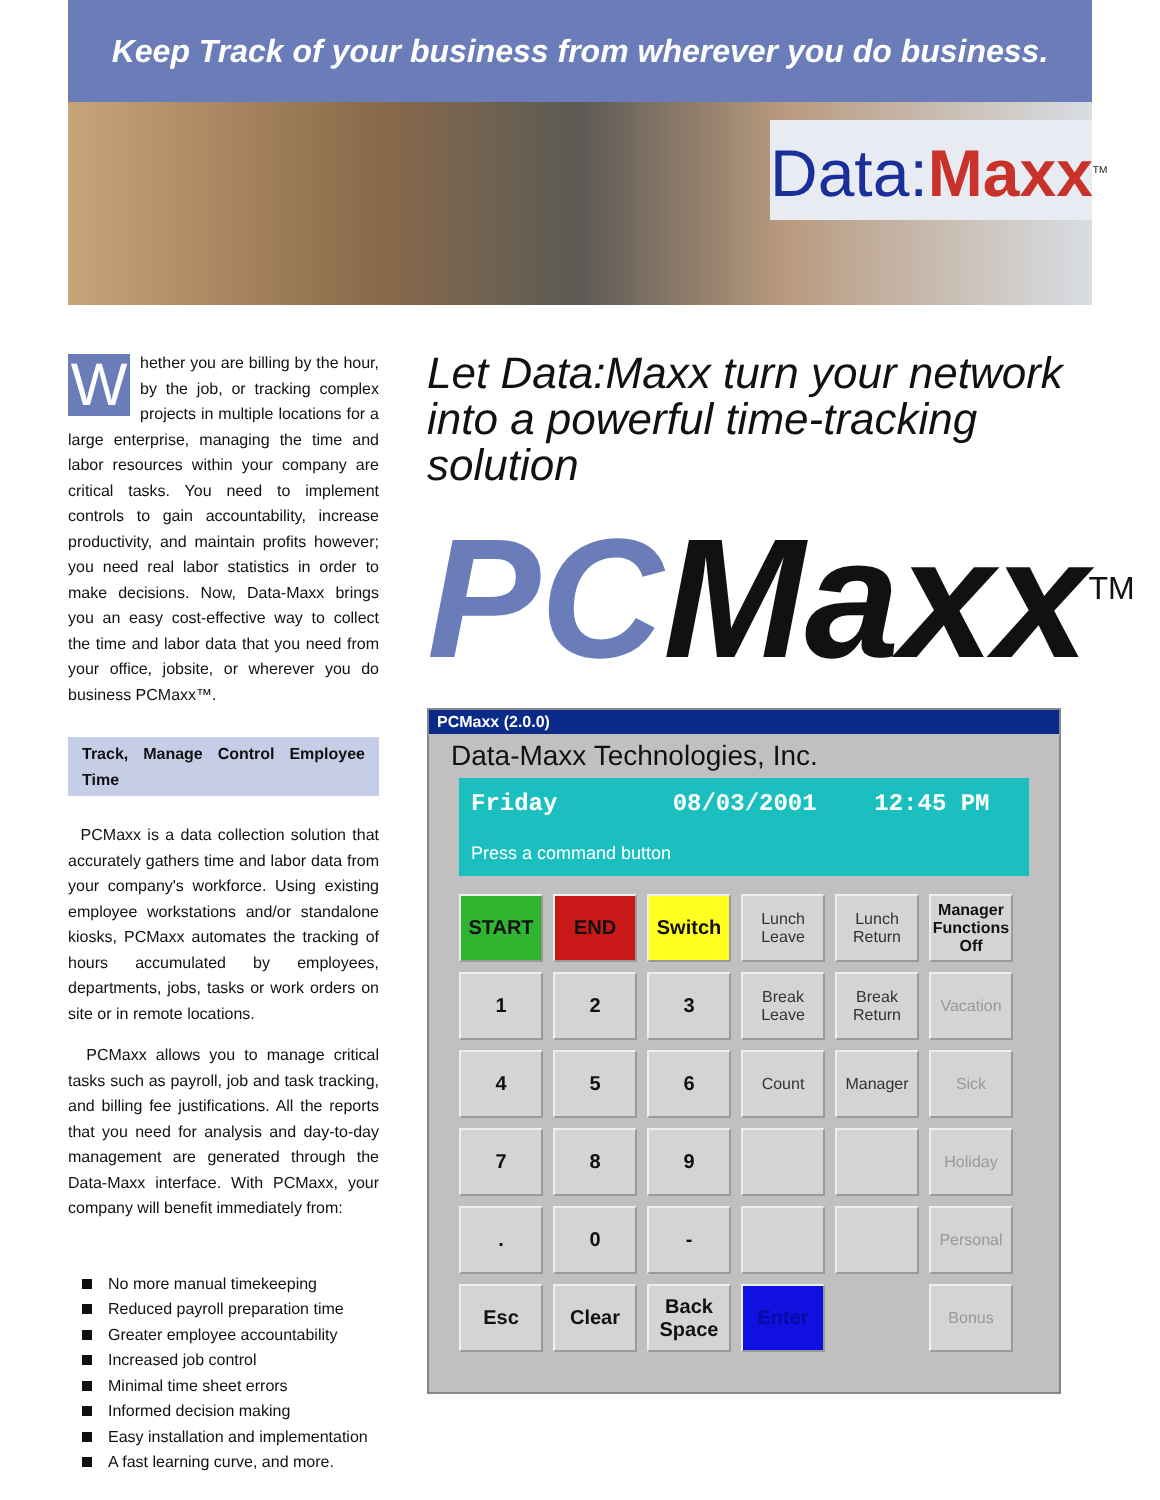Keep Track of your business from wherever you do business.
Data: Maxx<sup>TM</sup>
Whether you are billing by the hour, by the job, or tracking complex projects in multiple locations for a large enterprise, managing the time and labor resources within your company are critical tasks. You need to implement controls to gain accountability, increase productivity, and maintain profits however; you need real labor statistics in order to make decisions. Now, Data-Maxx brings you an easy cost-effective way to collect the time and labor data that you need from your office, jobsite, or wherever you do business PCMaxx™.
Track, Manage Control Employee Time
PCMaxx is a data collection solution that accurately gathers time and labor data from your company's workforce. Using existing employee workstations and/or standalone kiosks, PCMaxx automates the tracking of hours accumulated by employees, departments, jobs, tasks or work orders on site or in remote locations.
PCMaxx allows you to manage critical tasks such as payroll, job and task tracking, and billing fee justifications. All the reports that you need for analysis and day-to-day management are generated through the Data-Maxx interface. With PCMaxx, your company will benefit immediately from:
No more manual timekeeping
Reduced payroll preparation time
Greater employee accountability
Increased job control
Minimal time sheet errors
Informed decision making
Easy installation and implementation
A fast learning curve, and more.
Let Data:Maxx turn your network into a powerful time-tracking solution
PCMaxx<sup>TM</sup>
PCMaxx (2.0.0)
Data-Maxx Technologies, Inc.
Friday 08/03/2001 12:45 PM
Press a command button
START
END
Switch
Lunch Leave
Lunch Return
Manager Functions Off
1
2
3
Break Leave
Break Return
Vacation
4
5
6
Count
Manager
Sick
7
8
9
Holiday
.
0
-
Personal
Esc
Clear
Back Space
Enter
Bonus